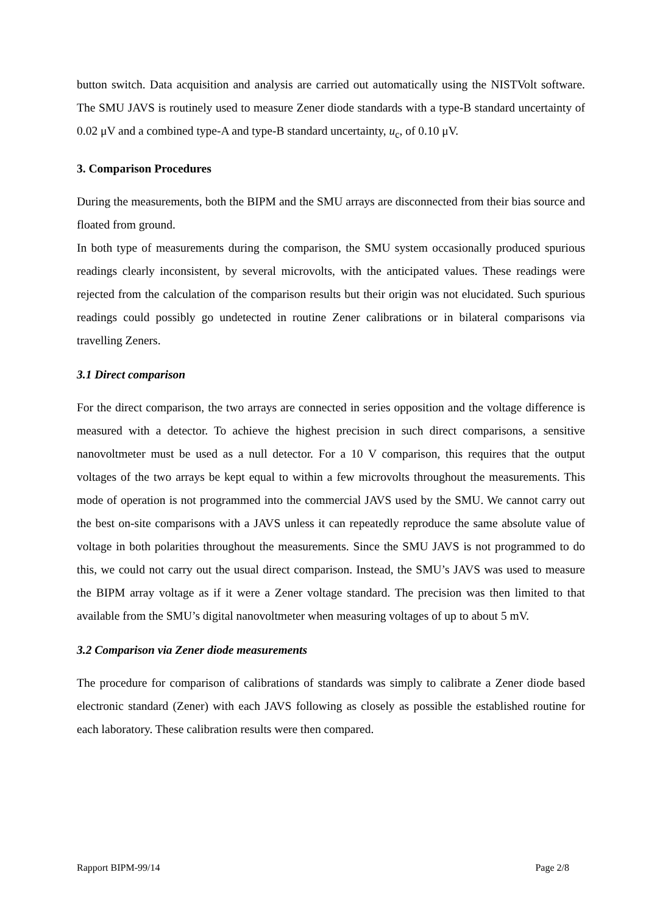button switch. Data acquisition and analysis are carried out automatically using the NISTVolt software. The SMU JAVS is routinely used to measure Zener diode standards with a type-B standard uncertainty of 0.02 μV and a combined type-A and type-B standard uncertainty, u<sub>c</sub>, of 0.10 μV.
3. Comparison Procedures
During the measurements, both the BIPM and the SMU arrays are disconnected from their bias source and floated from ground.
In both type of measurements during the comparison, the SMU system occasionally produced spurious readings clearly inconsistent, by several microvolts, with the anticipated values. These readings were rejected from the calculation of the comparison results but their origin was not elucidated. Such spurious readings could possibly go undetected in routine Zener calibrations or in bilateral comparisons via travelling Zeners.
3.1 Direct comparison
For the direct comparison, the two arrays are connected in series opposition and the voltage difference is measured with a detector. To achieve the highest precision in such direct comparisons, a sensitive nanovoltmeter must be used as a null detector. For a 10 V comparison, this requires that the output voltages of the two arrays be kept equal to within a few microvolts throughout the measurements. This mode of operation is not programmed into the commercial JAVS used by the SMU. We cannot carry out the best on-site comparisons with a JAVS unless it can repeatedly reproduce the same absolute value of voltage in both polarities throughout the measurements. Since the SMU JAVS is not programmed to do this, we could not carry out the usual direct comparison. Instead, the SMU’s JAVS was used to measure the BIPM array voltage as if it were a Zener voltage standard. The precision was then limited to that available from the SMU’s digital nanovoltmeter when measuring voltages of up to about 5 mV.
3.2 Comparison via Zener diode measurements
The procedure for comparison of calibrations of standards was simply to calibrate a Zener diode based electronic standard (Zener) with each JAVS following as closely as possible the established routine for each laboratory. These calibration results were then compared.
Rapport BIPM-99/14 Page 2/8